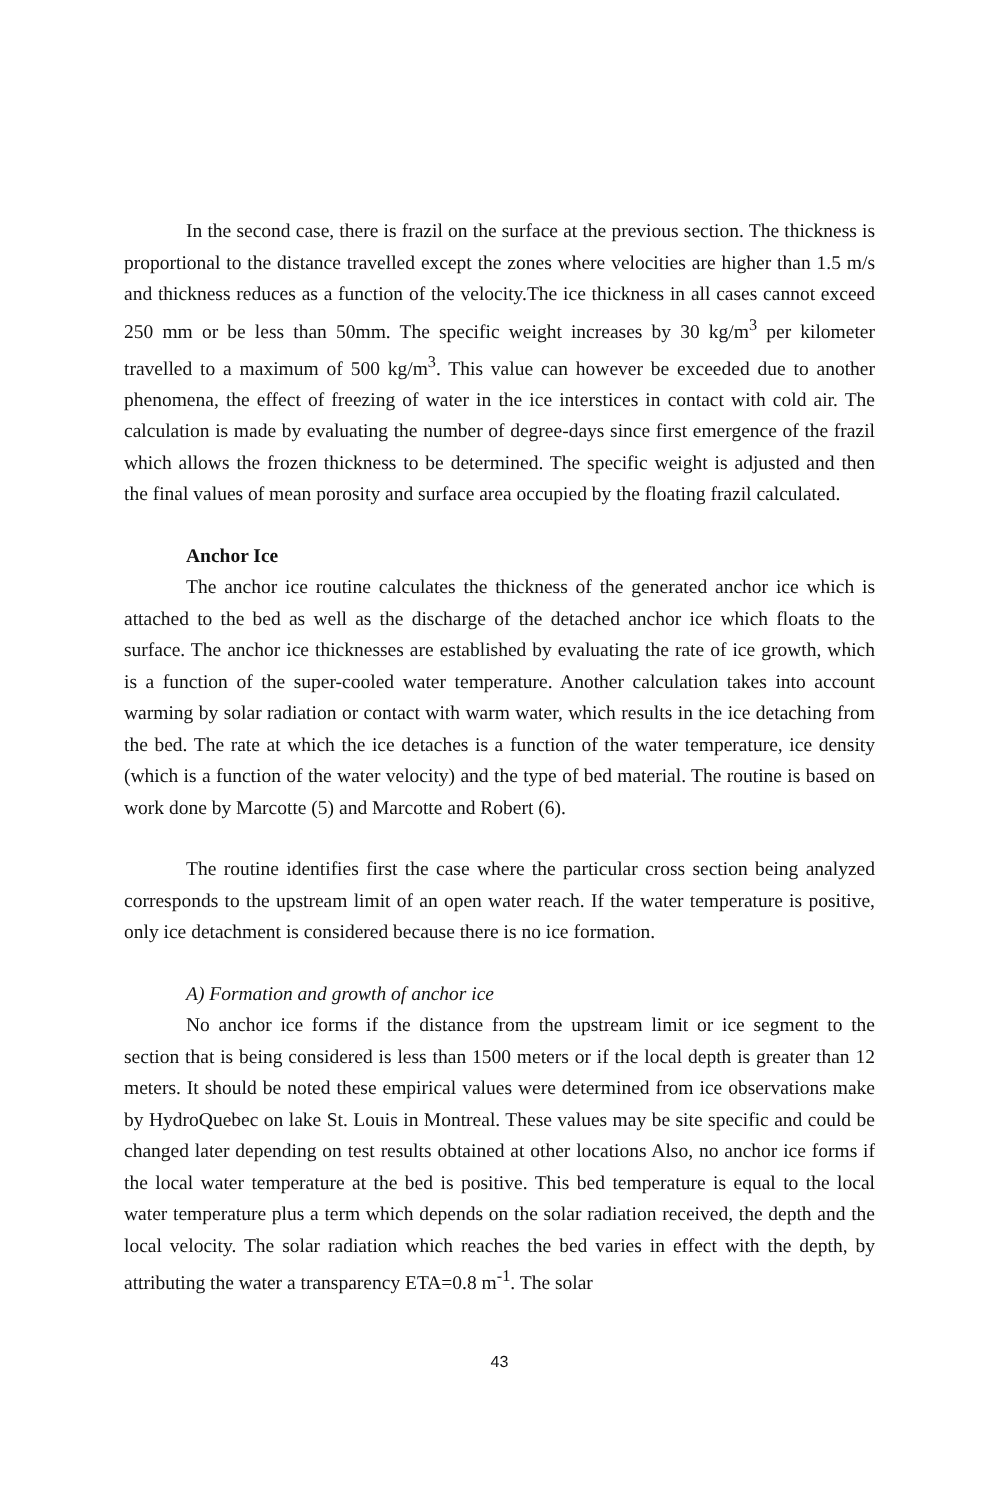In the second case, there is frazil on the surface at the previous section. The thickness is proportional to the distance travelled except the zones where velocities are higher than 1.5 m/s and thickness reduces as a function of the velocity.The ice thickness in all cases cannot exceed 250 mm or be less than 50mm. The specific weight increases by 30 kg/m<sup>3</sup> per kilometer travelled to a maximum of 500 kg/m<sup>3</sup>. This value can however be exceeded due to another phenomena, the effect of freezing of water in the ice interstices in contact with cold air. The calculation is made by evaluating the number of degree-days since first emergence of the frazil which allows the frozen thickness to be determined. The specific weight is adjusted and then the final values of mean porosity and surface area occupied by the floating frazil calculated.
Anchor Ice
The anchor ice routine calculates the thickness of the generated anchor ice which is attached to the bed as well as the discharge of the detached anchor ice which floats to the surface. The anchor ice thicknesses are established by evaluating the rate of ice growth, which is a function of the super-cooled water temperature. Another calculation takes into account warming by solar radiation or contact with warm water, which results in the ice detaching from the bed. The rate at which the ice detaches is a function of the water temperature, ice density (which is a function of the water velocity) and the type of bed material. The routine is based on work done by Marcotte (5) and Marcotte and Robert (6).
The routine identifies first the case where the particular cross section being analyzed corresponds to the upstream limit of an open water reach. If the water temperature is positive, only ice detachment is considered because there is no ice formation.
A) Formation and growth of anchor ice
No anchor ice forms if the distance from the upstream limit or ice segment to the section that is being considered is less than 1500 meters or if the local depth is greater than 12 meters. It should be noted these empirical values were determined from ice observations make by HydroQuebec on lake St. Louis in Montreal. These values may be site specific and could be changed later depending on test results obtained at other locations Also, no anchor ice forms if the local water temperature at the bed is positive. This bed temperature is equal to the local water temperature plus a term which depends on the solar radiation received, the depth and the local velocity. The solar radiation which reaches the bed varies in effect with the depth, by attributing the water a transparency ETA=0.8 m<sup>-1</sup>. The solar
43